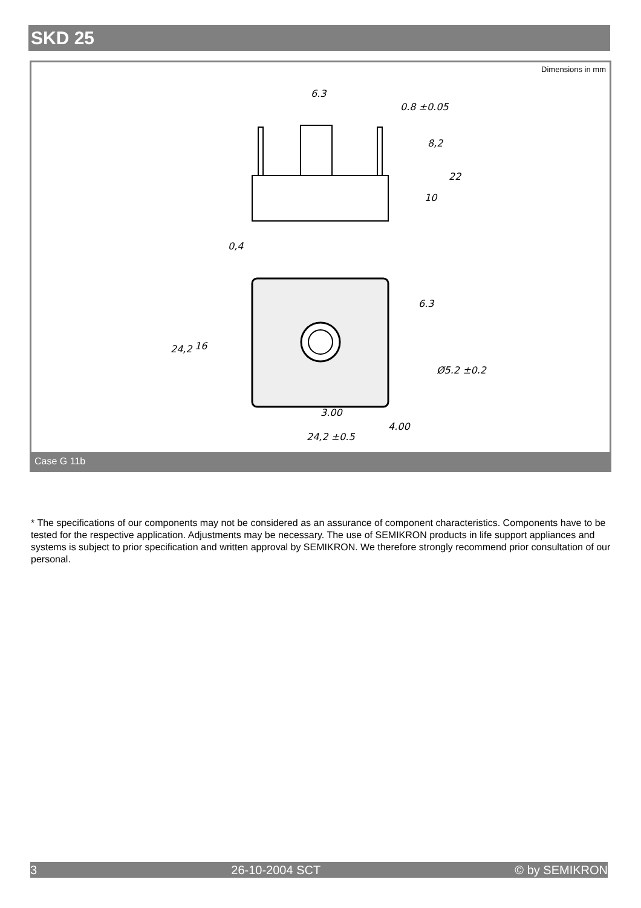SKD 25
Dimensions in mm
6.3
0.8 ±0.05
8,2
22
10
0,4
6.3
24,2
16
Ø5.2 ±0.2
3.00
4.00
24,2 ±0.5
Case G 11b
* The specifications of our components may not be considered as an assurance of component characteristics. Components have to be tested for the respective application. Adjustments may be necessary. The use of SEMIKRON products in life support appliances and systems is subject to prior specification and written approval by SEMIKRON. We therefore strongly recommend prior consultation of our personal.
3 26-10-2004 SCT © by SEMIKRON